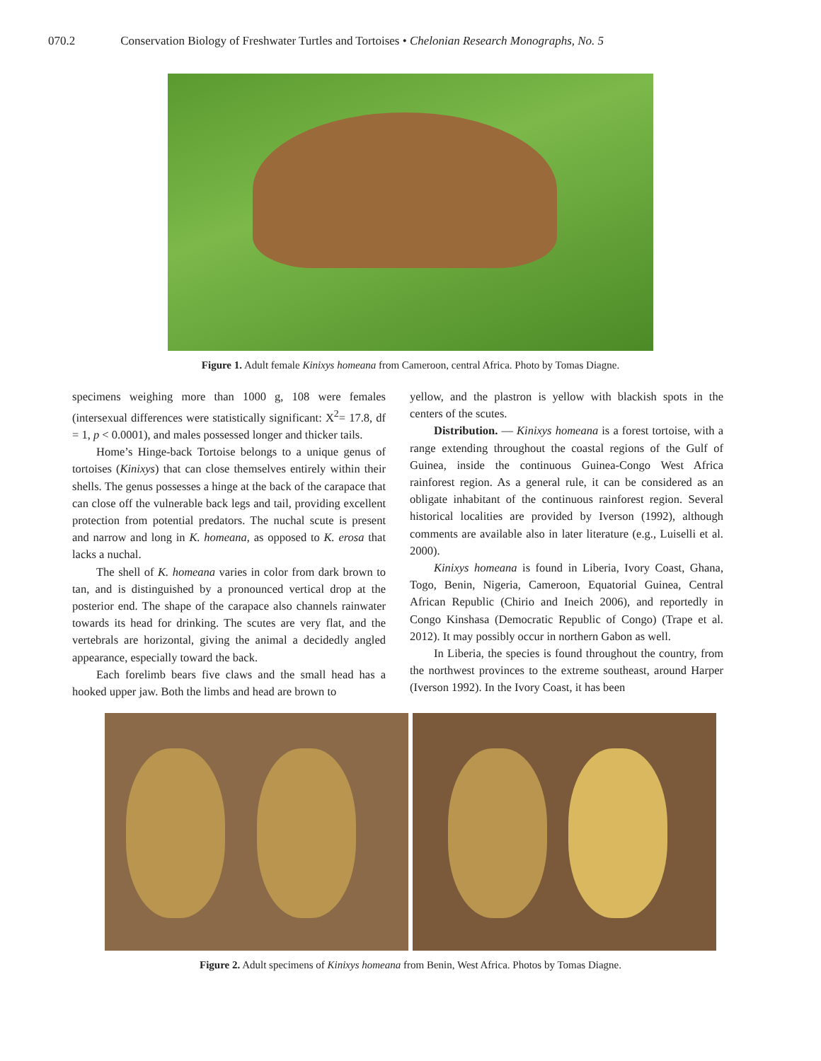070.2 Conservation Biology of Freshwater Turtles and Tortoises • Chelonian Research Monographs, No. 5
Figure 1. Adult female Kinixys homeana from Cameroon, central Africa. Photo by Tomas Diagne.
specimens weighing more than 1000 g, 108 were females (intersexual differences were statistically significant: X<sup>2</sup>= 17.8, df = 1, p < 0.0001), and males possessed longer and thicker tails.
Home’s Hinge-back Tortoise belongs to a unique genus of tortoises (Kinixys) that can close themselves entirely within their shells. The genus possesses a hinge at the back of the carapace that can close off the vulnerable back legs and tail, providing excellent protection from potential predators. The nuchal scute is present and narrow and long in K. homeana, as opposed to K. erosa that lacks a nuchal.
The shell of K. homeana varies in color from dark brown to tan, and is distinguished by a pronounced vertical drop at the posterior end. The shape of the carapace also channels rainwater towards its head for drinking. The scutes are very flat, and the vertebrals are horizontal, giving the animal a decidedly angled appearance, especially toward the back.
Each forelimb bears five claws and the small head has a hooked upper jaw. Both the limbs and head are brown to
yellow, and the plastron is yellow with blackish spots in the centers of the scutes.
Distribution. — Kinixys homeana is a forest tortoise, with a range extending throughout the coastal regions of the Gulf of Guinea, inside the continuous Guinea-Congo West Africa rainforest region. As a general rule, it can be considered as an obligate inhabitant of the continuous rainforest region. Several historical localities are provided by Iverson (1992), although comments are available also in later literature (e.g., Luiselli et al. 2000).
Kinixys homeana is found in Liberia, Ivory Coast, Ghana, Togo, Benin, Nigeria, Cameroon, Equatorial Guinea, Central African Republic (Chirio and Ineich 2006), and reportedly in Congo Kinshasa (Democratic Republic of Congo) (Trape et al. 2012). It may possibly occur in northern Gabon as well.
In Liberia, the species is found throughout the country, from the northwest provinces to the extreme southeast, around Harper (Iverson 1992). In the Ivory Coast, it has been
Figure 2. Adult specimens of Kinixys homeana from Benin, West Africa. Photos by Tomas Diagne.